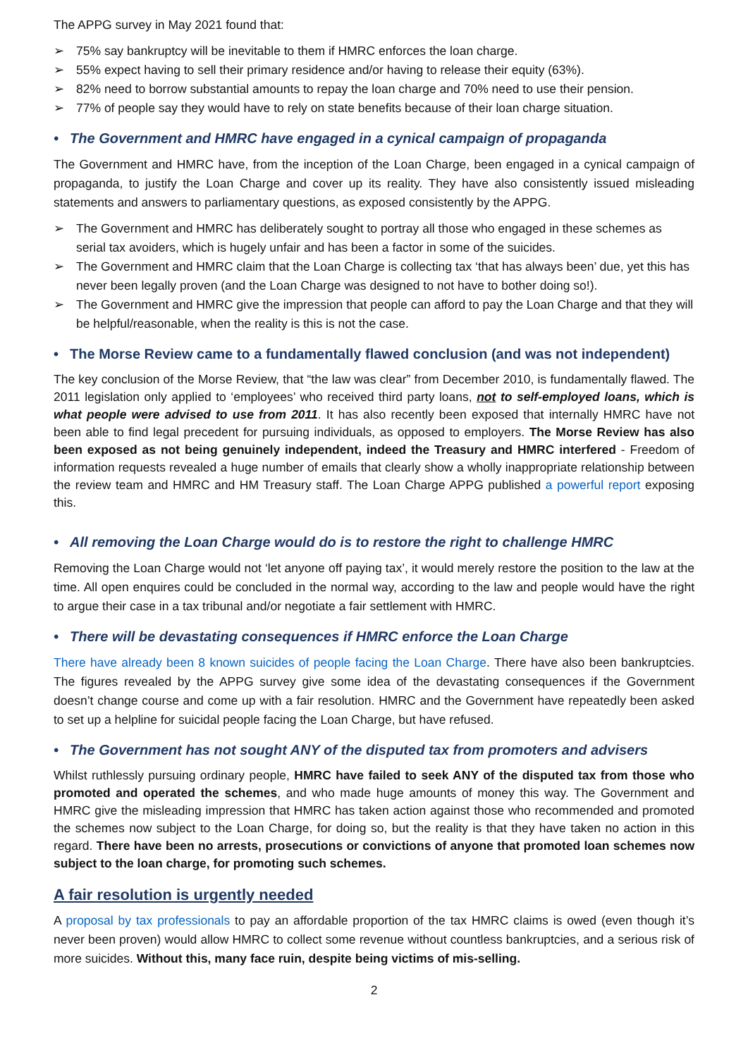The APPG survey in May 2021 found that:
➢ 75% say bankruptcy will be inevitable to them if HMRC enforces the loan charge.
➢ 55% expect having to sell their primary residence and/or having to release their equity (63%).
➢ 82% need to borrow substantial amounts to repay the loan charge and 70% need to use their pension.
➢ 77% of people say they would have to rely on state benefits because of their loan charge situation.
• The Government and HMRC have engaged in a cynical campaign of propaganda
The Government and HMRC have, from the inception of the Loan Charge, been engaged in a cynical campaign of propaganda, to justify the Loan Charge and cover up its reality. They have also consistently issued misleading statements and answers to parliamentary questions, as exposed consistently by the APPG.
➢ The Government and HMRC has deliberately sought to portray all those who engaged in these schemes as serial tax avoiders, which is hugely unfair and has been a factor in some of the suicides.
➢ The Government and HMRC claim that the Loan Charge is collecting tax ‘that has always been’ due, yet this has never been legally proven (and the Loan Charge was designed to not have to bother doing so!).
➢ The Government and HMRC give the impression that people can afford to pay the Loan Charge and that they will be helpful/reasonable, when the reality is this is not the case.
• The Morse Review came to a fundamentally flawed conclusion (and was not independent)
The key conclusion of the Morse Review, that “the law was clear” from December 2010, is fundamentally flawed. The 2011 legislation only applied to ‘employees’ who received third party loans, not to self-employed loans, which is what people were advised to use from 2011. It has also recently been exposed that internally HMRC have not been able to find legal precedent for pursuing individuals, as opposed to employers. The Morse Review has also been exposed as not being genuinely independent, indeed the Treasury and HMRC interfered - Freedom of information requests revealed a huge number of emails that clearly show a wholly inappropriate relationship between the review team and HMRC and HM Treasury staff. The Loan Charge APPG published a powerful report exposing this.
• All removing the Loan Charge would do is to restore the right to challenge HMRC
Removing the Loan Charge would not ‘let anyone off paying tax’, it would merely restore the position to the law at the time. All open enquires could be concluded in the normal way, according to the law and people would have the right to argue their case in a tax tribunal and/or negotiate a fair settlement with HMRC.
• There will be devastating consequences if HMRC enforce the Loan Charge
There have already been 8 known suicides of people facing the Loan Charge. There have also been bankruptcies. The figures revealed by the APPG survey give some idea of the devastating consequences if the Government doesn’t change course and come up with a fair resolution. HMRC and the Government have repeatedly been asked to set up a helpline for suicidal people facing the Loan Charge, but have refused.
• The Government has not sought ANY of the disputed tax from promoters and advisers
Whilst ruthlessly pursuing ordinary people, HMRC have failed to seek ANY of the disputed tax from those who promoted and operated the schemes, and who made huge amounts of money this way. The Government and HMRC give the misleading impression that HMRC has taken action against those who recommended and promoted the schemes now subject to the Loan Charge, for doing so, but the reality is that they have taken no action in this regard. There have been no arrests, prosecutions or convictions of anyone that promoted loan schemes now subject to the loan charge, for promoting such schemes.
A fair resolution is urgently needed
A proposal by tax professionals to pay an affordable proportion of the tax HMRC claims is owed (even though it’s never been proven) would allow HMRC to collect some revenue without countless bankruptcies, and a serious risk of more suicides. Without this, many face ruin, despite being victims of mis-selling.
2